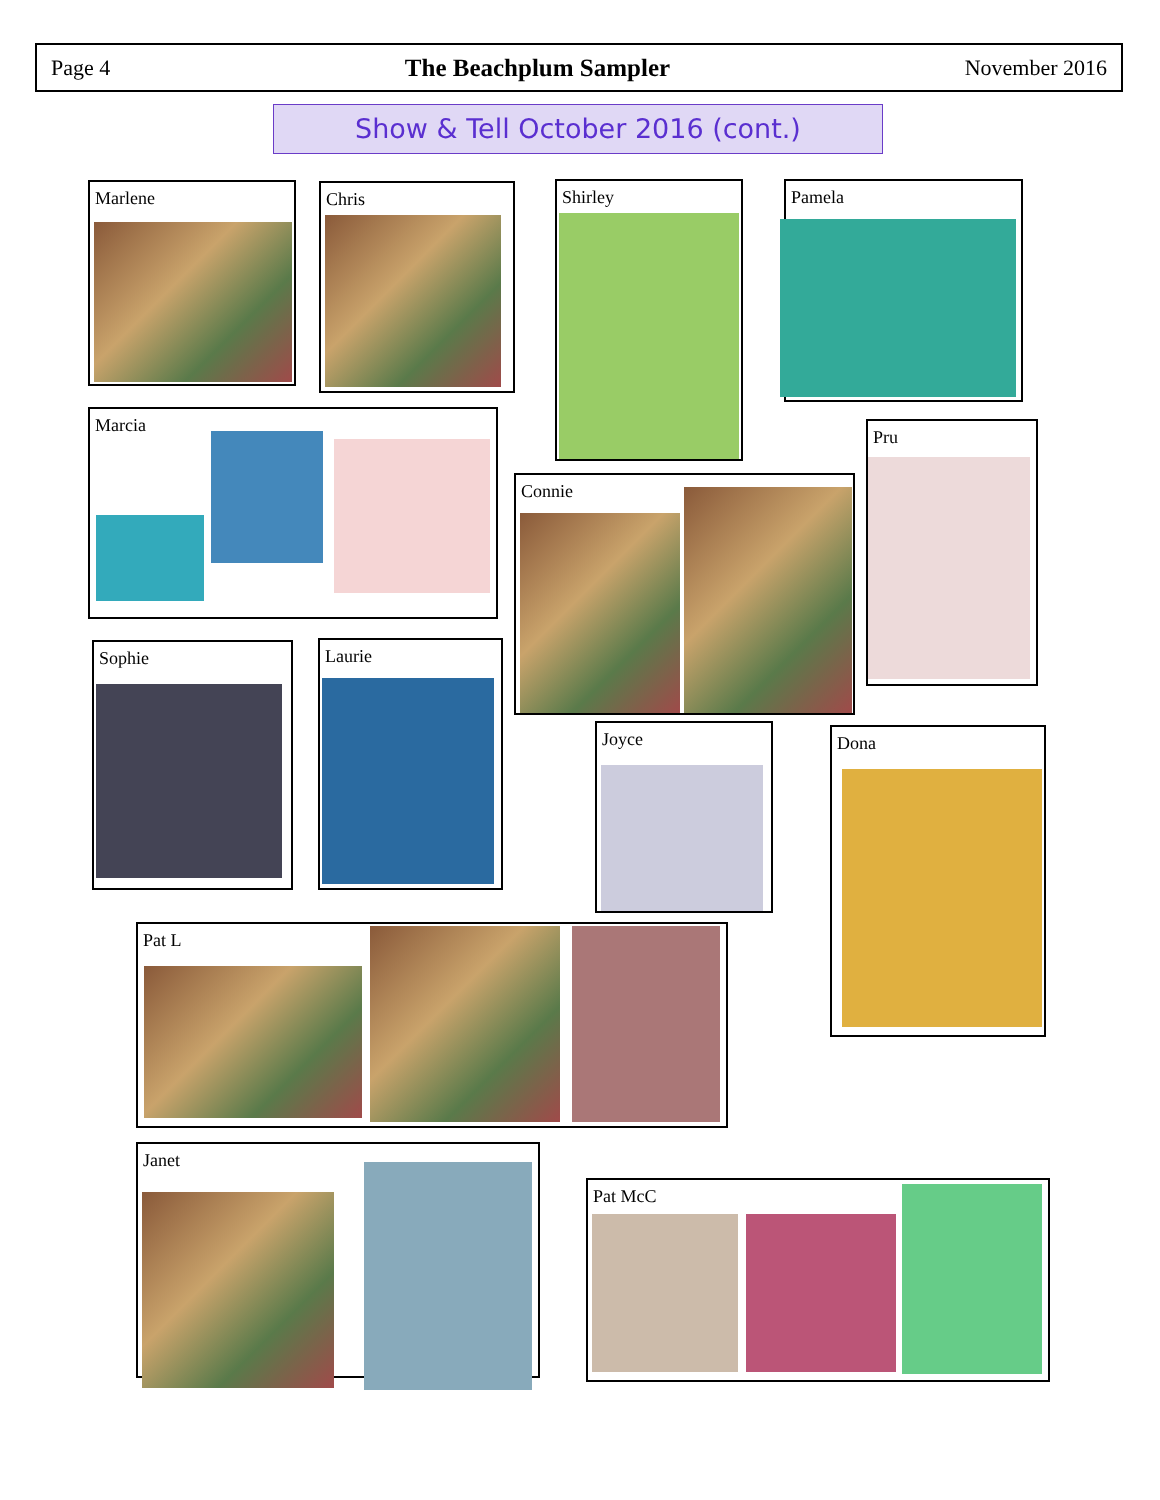Page 4 The Beachplum Sampler November 2016
Show & Tell October 2016 (cont.)
Marlene Chris Shirley Pamela
Marcia
Pru
Connie
Sophie Laurie
Joyce Dona
Pat L
Janet
Pat McC